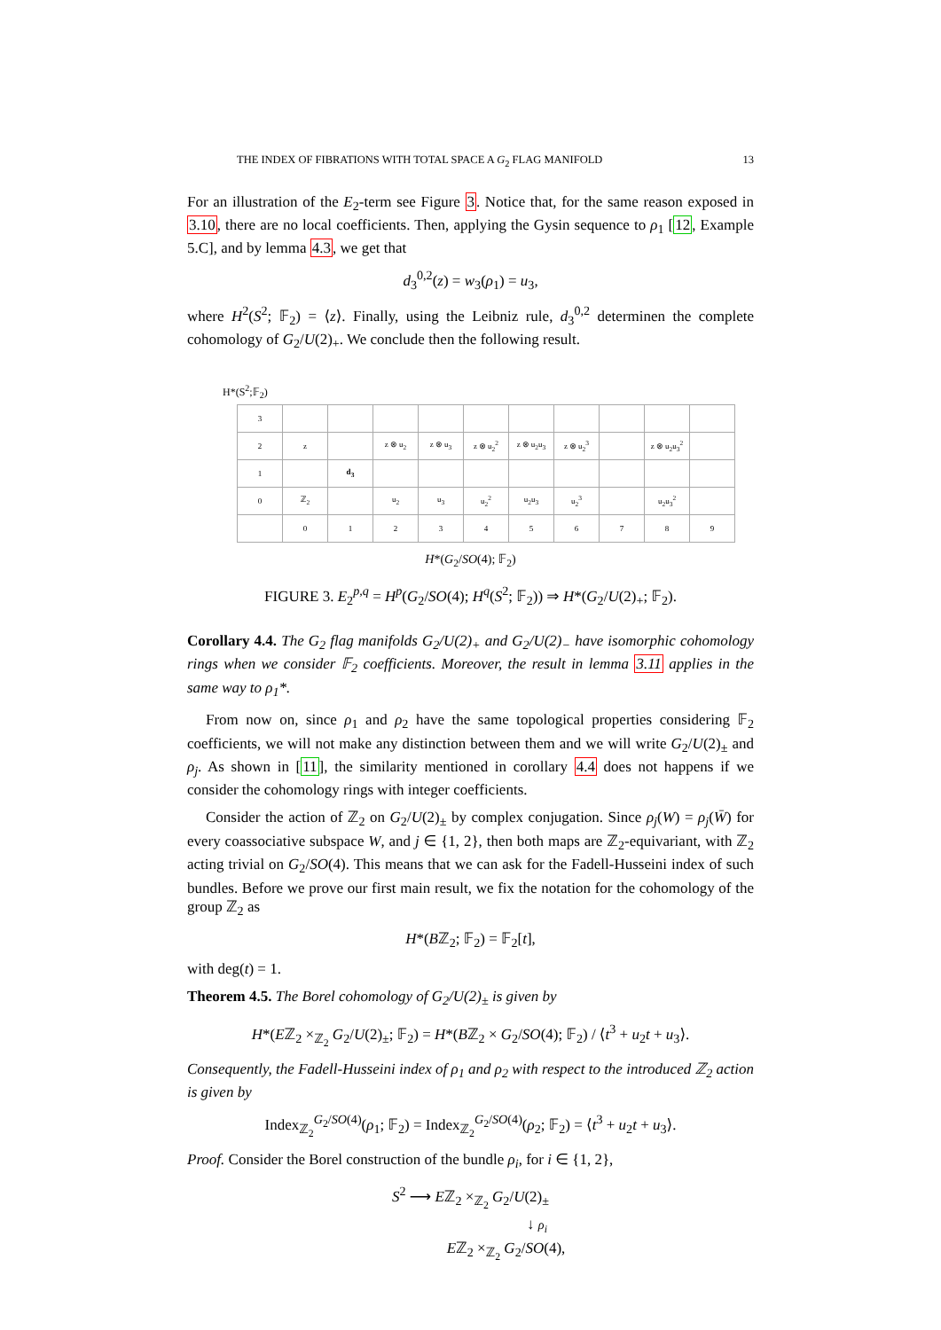THE INDEX OF FIBRATIONS WITH TOTAL SPACE A G<sub>2</sub> FLAG MANIFOLD 13
For an illustration of the E<sub>2</sub>-term see Figure 3. Notice that, for the same reason exposed in 3.10, there are no local coefficients. Then, applying the Gysin sequence to ρ<sub>1</sub> [12, Example 5.C], and by lemma 4.3, we get that
d<sub>3</sub><sup>0,2</sup>(z) = w<sub>3</sub>(ρ<sub>1</sub>) = u<sub>3</sub>,
where H<sup>2</sup>(S<sup>2</sup>; 𝔽<sub>2</sub>) = ⟨z⟩. Finally, using the Leibniz rule, d<sub>3</sub><sup>0,2</sup> determinen the complete cohomology of G<sub>2</sub>/U(2)<sub>+</sub>. We conclude then the following result.
H*(S<sup>2</sup>;𝔽<sub>2</sub>)
| 3 | | | | | | | | | | |
| 2 | z | | z ⊗ u<sub>2</sub> | z ⊗ u<sub>3</sub> | z ⊗ u<sub>2</sub><sup>2</sup> | z ⊗ u<sub>2</sub>u<sub>3</sub> | z ⊗ u<sub>2</sub><sup>3</sup> | | z ⊗ u<sub>2</sub>u<sub>3</sub><sup>2</sup> | |
| 1 | | d<sub>3</sub> | | | | | | | | |
| 0 | ℤ<sub>2</sub> | | u<sub>2</sub> | u<sub>3</sub> | u<sub>2</sub><sup>2</sup> | u<sub>2</sub>u<sub>3</sub> | u<sub>2</sub><sup>3</sup> | | u<sub>2</sub>u<sub>3</sub><sup>2</sup> | |
| | 0 | 1 | 2 | 3 | 4 | 5 | 6 | 7 | 8 | 9 |
H*(G<sub>2</sub>/SO(4); 𝔽<sub>2</sub>)
FIGURE 3. E<sub>2</sub><sup>p,q</sup> = H<sup>p</sup>(G<sub>2</sub>/SO(4); H<sup>q</sup>(S<sup>2</sup>; 𝔽<sub>2</sub>)) ⇒ H*(G<sub>2</sub>/U(2)<sub>+</sub>; 𝔽<sub>2</sub>).
Corollary 4.4. The G<sub>2</sub> flag manifolds G<sub>2</sub>/U(2)<sub>+</sub> and G<sub>2</sub>/U(2)<sub>−</sub> have isomorphic cohomology rings when we consider 𝔽<sub>2</sub> coefficients. Moreover, the result in lemma 3.11 applies in the same way to ρ<sub>1</sub>*.
From now on, since ρ<sub>1</sub> and ρ<sub>2</sub> have the same topological properties considering 𝔽<sub>2</sub> coefficients, we will not make any distinction between them and we will write G<sub>2</sub>/U(2)<sub>±</sub> and ρ<sub>j</sub>. As shown in [11], the similarity mentioned in corollary 4.4 does not happens if we consider the cohomology rings with integer coefficients.
Consider the action of ℤ<sub>2</sub> on G<sub>2</sub>/U(2)<sub>±</sub> by complex conjugation. Since ρ<sub>j</sub>(W) = ρ<sub>j</sub>(W̄) for every coassociative subspace W, and j ∈ {1, 2}, then both maps are ℤ<sub>2</sub>-equivariant, with ℤ<sub>2</sub> acting trivial on G<sub>2</sub>/SO(4). This means that we can ask for the Fadell-Husseini index of such bundles. Before we prove our first main result, we fix the notation for the cohomology of the group ℤ<sub>2</sub> as
H*(Bℤ<sub>2</sub>; 𝔽<sub>2</sub>) = 𝔽<sub>2</sub>[t],
with deg(t) = 1.
Theorem 4.5. The Borel cohomology of G<sub>2</sub>/U(2)<sub>±</sub> is given by
H*(Eℤ<sub>2</sub> ×<sub>ℤ<sub>2</sub></sub> G<sub>2</sub>/U(2)<sub>±</sub>; 𝔽<sub>2</sub>) = H*(Bℤ<sub>2</sub> × G<sub>2</sub>/SO(4); 𝔽<sub>2</sub>) / ⟨t<sup>3</sup> + u<sub>2</sub>t + u<sub>3</sub>⟩.
Consequently, the Fadell-Husseini index of ρ<sub>1</sub> and ρ<sub>2</sub> with respect to the introduced ℤ<sub>2</sub> action is given by
Index<sub>ℤ<sub>2</sub></sub><sup>G<sub>2</sub>/SO(4)</sup>(ρ<sub>1</sub>; 𝔽<sub>2</sub>) = Index<sub>ℤ<sub>2</sub></sub><sup>G<sub>2</sub>/SO(4)</sup>(ρ<sub>2</sub>; 𝔽<sub>2</sub>) = ⟨t<sup>3</sup> + u<sub>2</sub>t + u<sub>3</sub>⟩.
Proof. Consider the Borel construction of the bundle ρ<sub>i</sub>, for i ∈ {1, 2},
S<sup>2</sup> ⟶ Eℤ<sub>2</sub> ×<sub>ℤ<sub>2</sub></sub> G<sub>2</sub>/U(2)<sub>±</sub>
↓ ρ<sub>i</sub>
Eℤ<sub>2</sub> ×<sub>ℤ<sub>2</sub></sub> G<sub>2</sub>/SO(4),